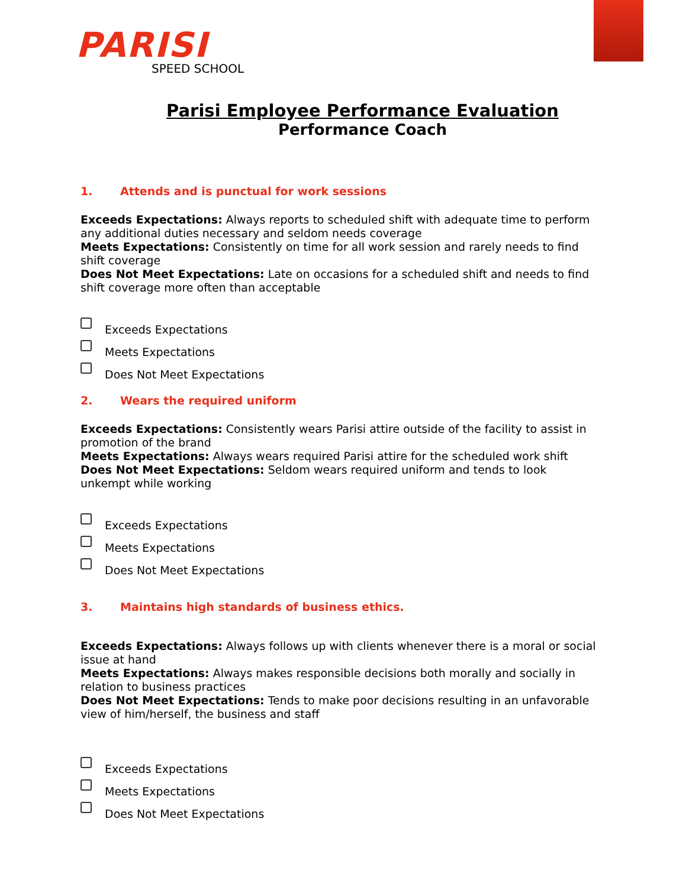PARISI
SPEED SCHOOL
Parisi Employee Performance Evaluation
Performance Coach
1. Attends and is punctual for work sessions
Exceeds Expectations: Always reports to scheduled shift with adequate time to perform any additional duties necessary and seldom needs coverage
Meets Expectations: Consistently on time for all work session and rarely needs to find shift coverage
Does Not Meet Expectations: Late on occasions for a scheduled shift and needs to find shift coverage more often than acceptable
Exceeds Expectations
Meets Expectations
Does Not Meet Expectations
2. Wears the required uniform
Exceeds Expectations: Consistently wears Parisi attire outside of the facility to assist in promotion of the brand
Meets Expectations: Always wears required Parisi attire for the scheduled work shift
Does Not Meet Expectations: Seldom wears required uniform and tends to look unkempt while working
Exceeds Expectations
Meets Expectations
Does Not Meet Expectations
3. Maintains high standards of business ethics.
Exceeds Expectations: Always follows up with clients whenever there is a moral or social issue at hand
Meets Expectations: Always makes responsible decisions both morally and socially in relation to business practices
Does Not Meet Expectations: Tends to make poor decisions resulting in an unfavorable view of him/herself, the business and staff
Exceeds Expectations
Meets Expectations
Does Not Meet Expectations